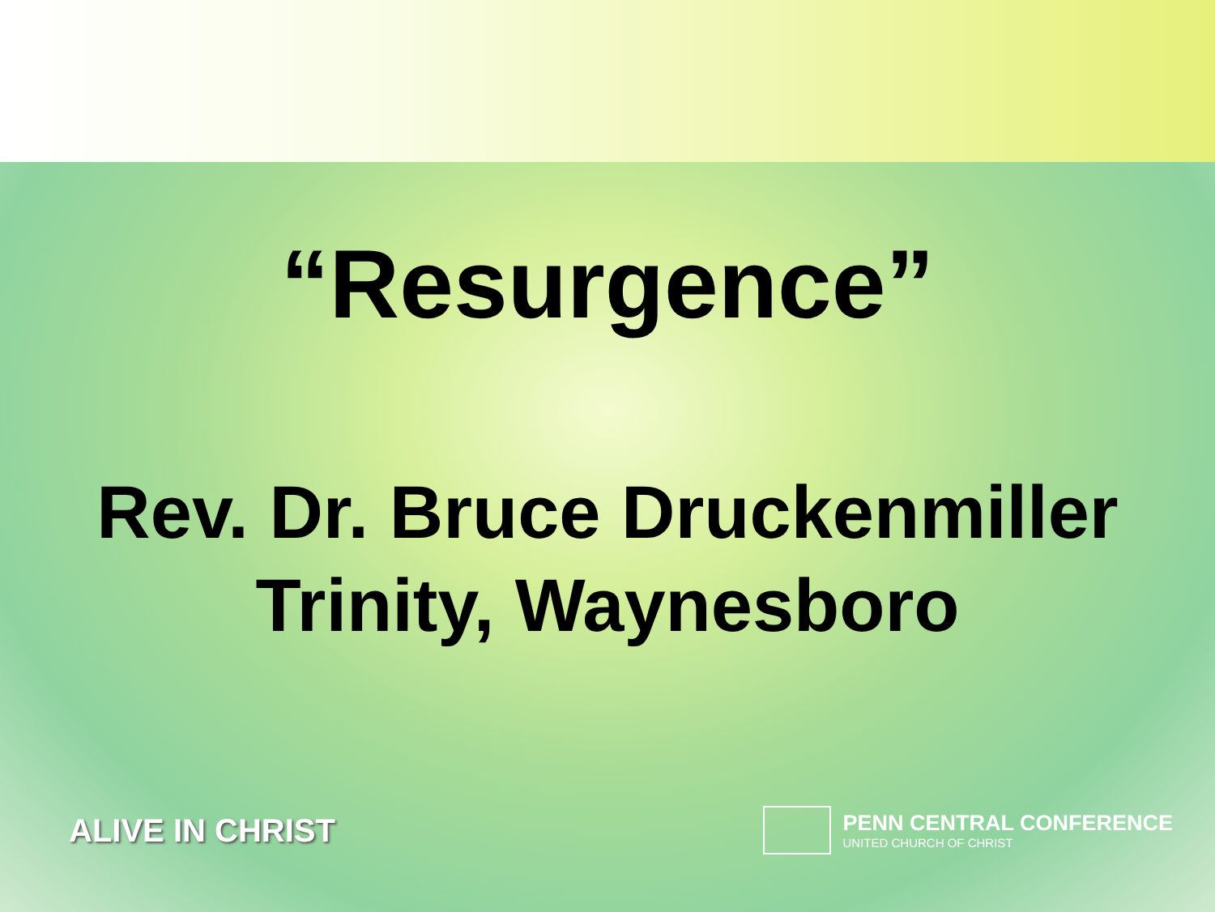“Resurgence”
Rev. Dr. Bruce Druckenmiller
Trinity, Waynesboro
ALIVE IN CHRIST
PENN CENTRAL CONFERENCE
UNITED CHURCH OF CHRIST